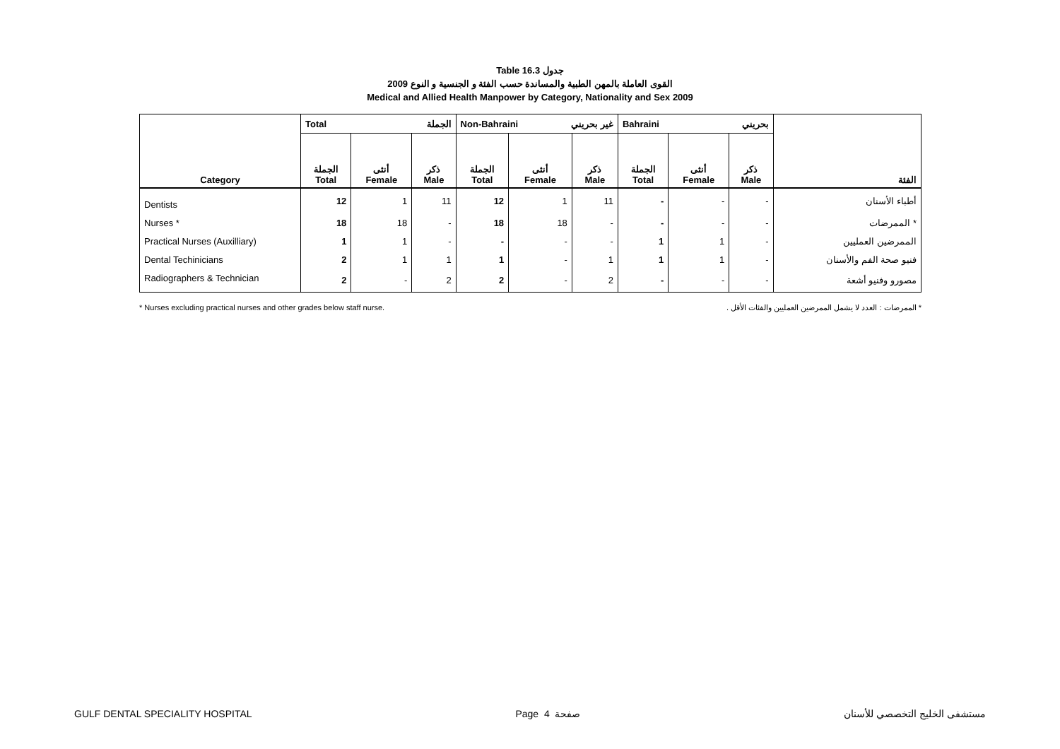Table 16.3 جدول
القوى العاملة بالمهن الطبية والمساندة حسب الفئة و الجنسية و النوع 2009
Medical and Allied Health Manpower by Category, Nationality and Sex 2009
| Category | Total الجملة | | | Non-Bahraini غير بحريني | | | Bahraini بحريني | | | الفئة |
| --- | --- | --- | --- | --- | --- | --- | --- | --- | --- | --- |
| | الجملة Total | أنثى Female | ذكر Male | الجملة Total | أنثى Female | ذكر Male | الجملة Total | أنثى Female | ذكر Male | |
| Dentists | 12 | 1 | 11 | 12 | 1 | 11 | - | - | - | أطباء الأسنان |
| Nurses * | 18 | 18 | - | 18 | 18 | - | - | - | - | الممرضات * |
| Practical Nurses (Auxilliary) | 1 | 1 | - | - | - | - | 1 | 1 | - | الممرضين العمليين |
| Dental Techinicians | 2 | 1 | 1 | 1 | - | 1 | 1 | 1 | - | فنيو صحة الفم والأسنان |
| Radiographers & Technician | 2 | - | 2 | 2 | - | 2 | - | - | - | مصورو وفنيو أشعة |
* Nurses excluding practical nurses and other grades below staff nurse. * الممرضات : العدد لا يشمل الممرضين العمليين والفئات الأقل .
GULF DENTAL SPECIALITY HOSPITAL Page 4 صفحة مستشفى الخليج التخصصي للأسنان